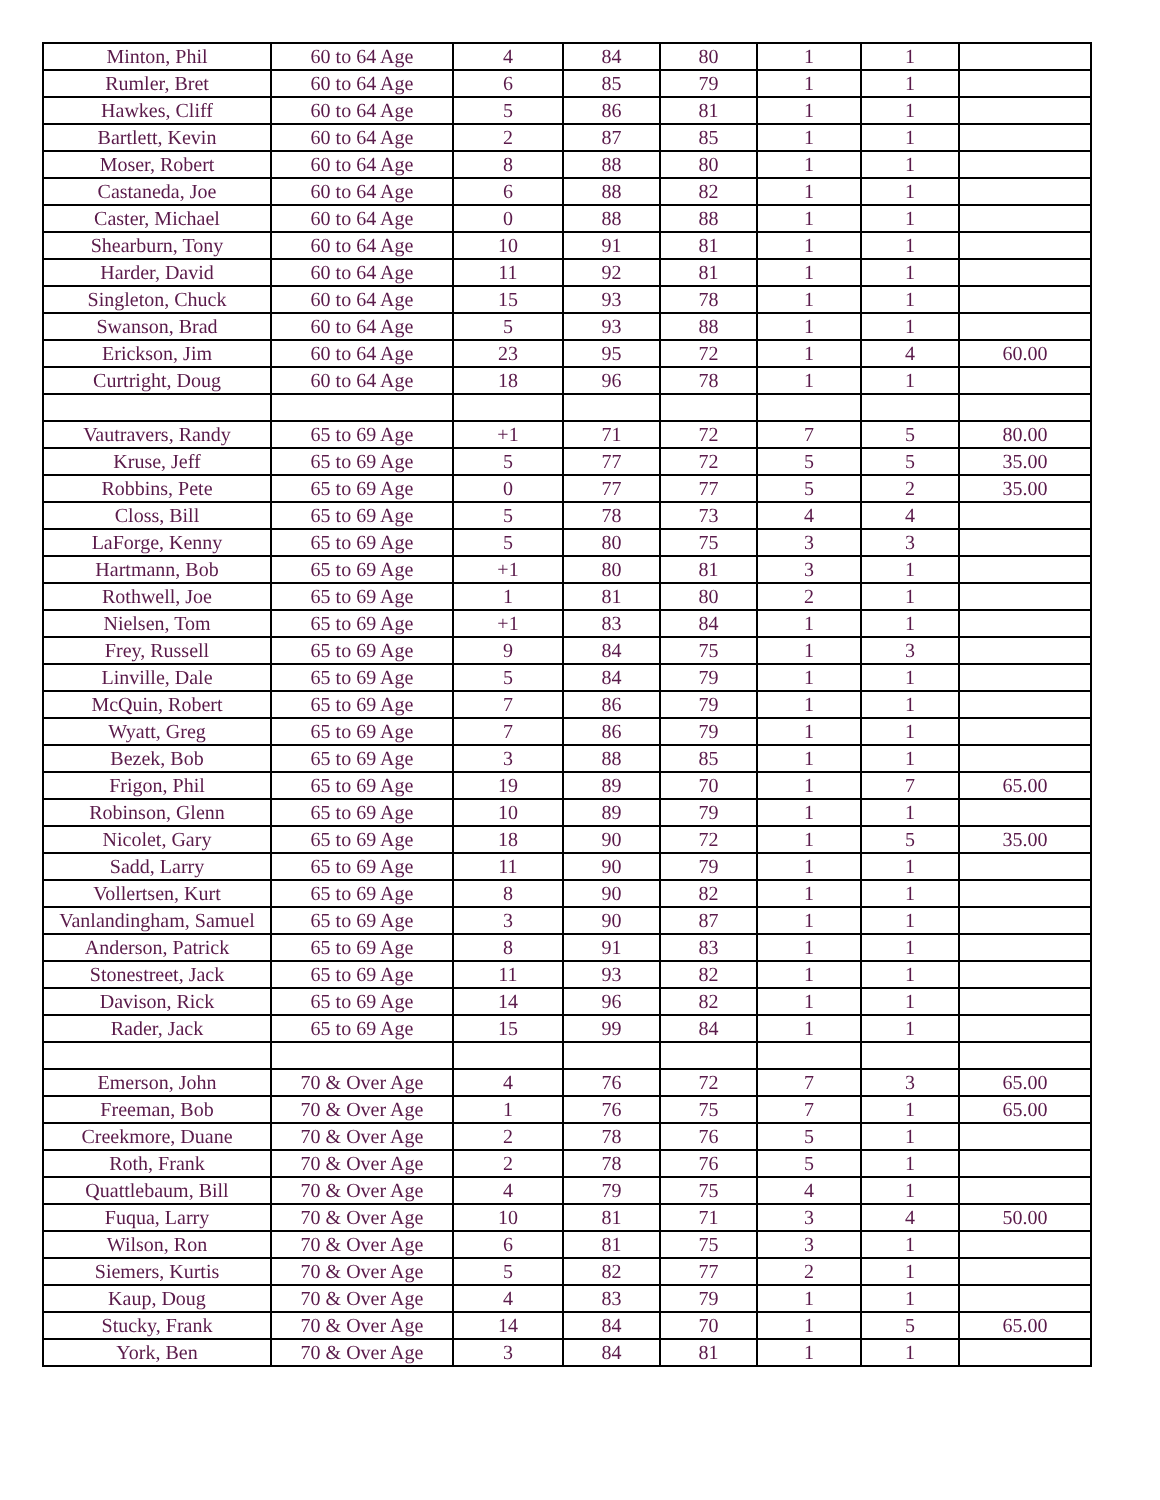| Minton, Phil | 60 to 64 Age | 4 | 84 | 80 | 1 | 1 | |
| Rumler, Bret | 60 to 64 Age | 6 | 85 | 79 | 1 | 1 | |
| Hawkes, Cliff | 60 to 64 Age | 5 | 86 | 81 | 1 | 1 | |
| Bartlett, Kevin | 60 to 64 Age | 2 | 87 | 85 | 1 | 1 | |
| Moser, Robert | 60 to 64 Age | 8 | 88 | 80 | 1 | 1 | |
| Castaneda, Joe | 60 to 64 Age | 6 | 88 | 82 | 1 | 1 | |
| Caster, Michael | 60 to 64 Age | 0 | 88 | 88 | 1 | 1 | |
| Shearburn, Tony | 60 to 64 Age | 10 | 91 | 81 | 1 | 1 | |
| Harder, David | 60 to 64 Age | 11 | 92 | 81 | 1 | 1 | |
| Singleton, Chuck | 60 to 64 Age | 15 | 93 | 78 | 1 | 1 | |
| Swanson, Brad | 60 to 64 Age | 5 | 93 | 88 | 1 | 1 | |
| Erickson, Jim | 60 to 64 Age | 23 | 95 | 72 | 1 | 4 | 60.00 |
| Curtright, Doug | 60 to 64 Age | 18 | 96 | 78 | 1 | 1 | |
| Vautravers, Randy | 65 to 69 Age | +1 | 71 | 72 | 7 | 5 | 80.00 |
| Kruse, Jeff | 65 to 69 Age | 5 | 77 | 72 | 5 | 5 | 35.00 |
| Robbins, Pete | 65 to 69 Age | 0 | 77 | 77 | 5 | 2 | 35.00 |
| Closs, Bill | 65 to 69 Age | 5 | 78 | 73 | 4 | 4 | |
| LaForge, Kenny | 65 to 69 Age | 5 | 80 | 75 | 3 | 3 | |
| Hartmann, Bob | 65 to 69 Age | +1 | 80 | 81 | 3 | 1 | |
| Rothwell, Joe | 65 to 69 Age | 1 | 81 | 80 | 2 | 1 | |
| Nielsen, Tom | 65 to 69 Age | +1 | 83 | 84 | 1 | 1 | |
| Frey, Russell | 65 to 69 Age | 9 | 84 | 75 | 1 | 3 | |
| Linville, Dale | 65 to 69 Age | 5 | 84 | 79 | 1 | 1 | |
| McQuin, Robert | 65 to 69 Age | 7 | 86 | 79 | 1 | 1 | |
| Wyatt, Greg | 65 to 69 Age | 7 | 86 | 79 | 1 | 1 | |
| Bezek, Bob | 65 to 69 Age | 3 | 88 | 85 | 1 | 1 | |
| Frigon, Phil | 65 to 69 Age | 19 | 89 | 70 | 1 | 7 | 65.00 |
| Robinson, Glenn | 65 to 69 Age | 10 | 89 | 79 | 1 | 1 | |
| Nicolet, Gary | 65 to 69 Age | 18 | 90 | 72 | 1 | 5 | 35.00 |
| Sadd, Larry | 65 to 69 Age | 11 | 90 | 79 | 1 | 1 | |
| Vollertsen, Kurt | 65 to 69 Age | 8 | 90 | 82 | 1 | 1 | |
| Vanlandingham, Samuel | 65 to 69 Age | 3 | 90 | 87 | 1 | 1 | |
| Anderson, Patrick | 65 to 69 Age | 8 | 91 | 83 | 1 | 1 | |
| Stonestreet, Jack | 65 to 69 Age | 11 | 93 | 82 | 1 | 1 | |
| Davison, Rick | 65 to 69 Age | 14 | 96 | 82 | 1 | 1 | |
| Rader, Jack | 65 to 69 Age | 15 | 99 | 84 | 1 | 1 | |
| Emerson, John | 70 & Over Age | 4 | 76 | 72 | 7 | 3 | 65.00 |
| Freeman, Bob | 70 & Over Age | 1 | 76 | 75 | 7 | 1 | 65.00 |
| Creekmore, Duane | 70 & Over Age | 2 | 78 | 76 | 5 | 1 | |
| Roth, Frank | 70 & Over Age | 2 | 78 | 76 | 5 | 1 | |
| Quattlebaum, Bill | 70 & Over Age | 4 | 79 | 75 | 4 | 1 | |
| Fuqua, Larry | 70 & Over Age | 10 | 81 | 71 | 3 | 4 | 50.00 |
| Wilson, Ron | 70 & Over Age | 6 | 81 | 75 | 3 | 1 | |
| Siemers, Kurtis | 70 & Over Age | 5 | 82 | 77 | 2 | 1 | |
| Kaup, Doug | 70 & Over Age | 4 | 83 | 79 | 1 | 1 | |
| Stucky, Frank | 70 & Over Age | 14 | 84 | 70 | 1 | 5 | 65.00 |
| York, Ben | 70 & Over Age | 3 | 84 | 81 | 1 | 1 | |